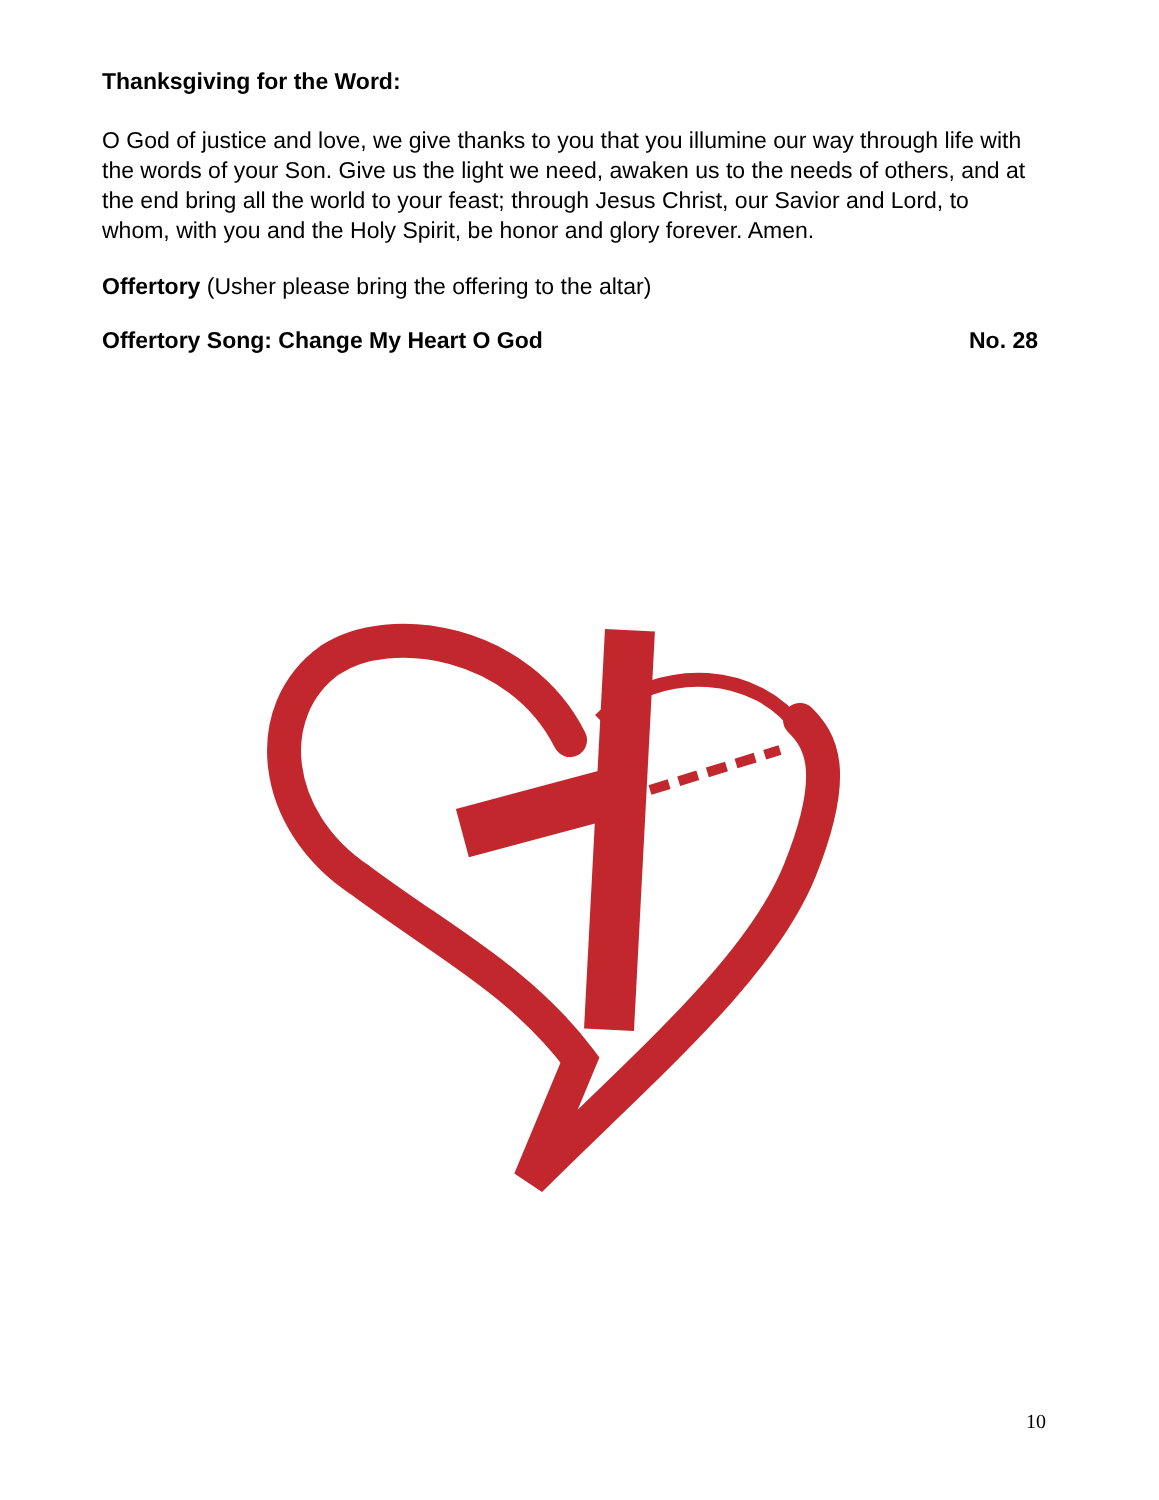Thanksgiving for the Word:
O God of justice and love, we give thanks to you that you illumine our way through life with the words of your Son. Give us the light we need, awaken us to the needs of others, and at the end bring all the world to your feast; through Jesus Christ, our Savior and Lord, to whom, with you and the Holy Spirit, be honor and glory forever. Amen.
Offertory (Usher please bring the offering to the altar)
Offertory Song: Change My Heart O God No. 28
10